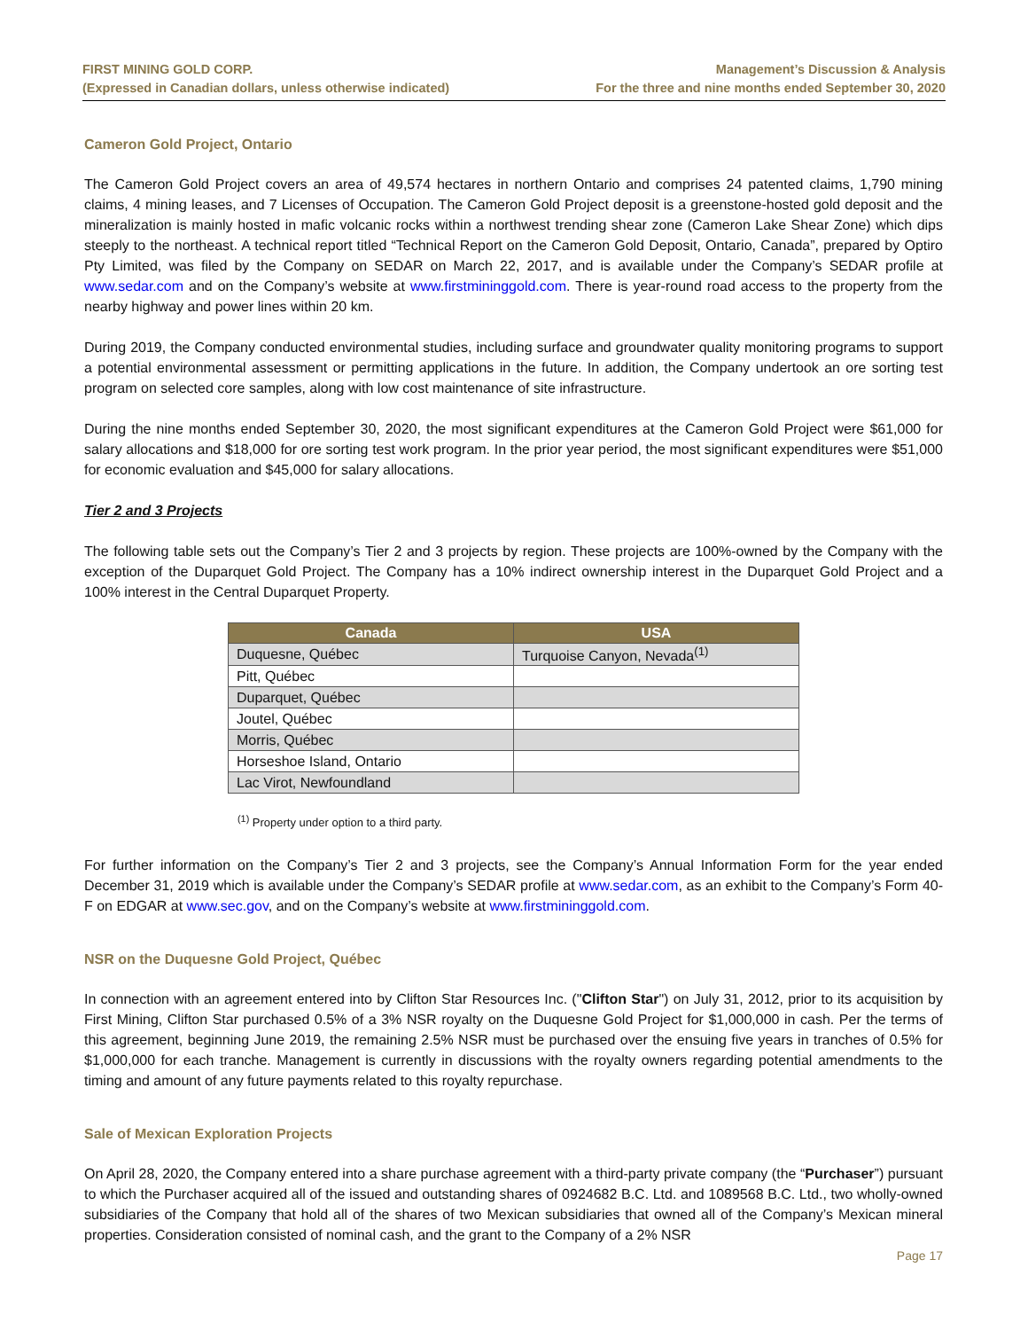FIRST MINING GOLD CORP.
(Expressed in Canadian dollars, unless otherwise indicated)
Management’s Discussion & Analysis
For the three and nine months ended September 30, 2020
Cameron Gold Project, Ontario
The Cameron Gold Project covers an area of 49,574 hectares in northern Ontario and comprises 24 patented claims, 1,790 mining claims, 4 mining leases, and 7 Licenses of Occupation. The Cameron Gold Project deposit is a greenstone-hosted gold deposit and the mineralization is mainly hosted in mafic volcanic rocks within a northwest trending shear zone (Cameron Lake Shear Zone) which dips steeply to the northeast. A technical report titled “Technical Report on the Cameron Gold Deposit, Ontario, Canada”, prepared by Optiro Pty Limited, was filed by the Company on SEDAR on March 22, 2017, and is available under the Company’s SEDAR profile at www.sedar.com and on the Company’s website at www.firstmininggold.com. There is year-round road access to the property from the nearby highway and power lines within 20 km.
During 2019, the Company conducted environmental studies, including surface and groundwater quality monitoring programs to support a potential environmental assessment or permitting applications in the future. In addition, the Company undertook an ore sorting test program on selected core samples, along with low cost maintenance of site infrastructure.
During the nine months ended September 30, 2020, the most significant expenditures at the Cameron Gold Project were $61,000 for salary allocations and $18,000 for ore sorting test work program. In the prior year period, the most significant expenditures were $51,000 for economic evaluation and $45,000 for salary allocations.
Tier 2 and 3 Projects
The following table sets out the Company’s Tier 2 and 3 projects by region. These projects are 100%-owned by the Company with the exception of the Duparquet Gold Project. The Company has a 10% indirect ownership interest in the Duparquet Gold Project and a 100% interest in the Central Duparquet Property.
| Canada | USA |
| --- | --- |
| Duquesne, Québec | Turquoise Canyon, Nevada<sup>(1)</sup> |
| Pitt, Québec | |
| Duparquet, Québec | |
| Joutel, Québec | |
| Morris, Québec | |
| Horseshoe Island, Ontario | |
| Lac Virot, Newfoundland | |
<sup>(1)</sup> Property under option to a third party.
For further information on the Company’s Tier 2 and 3 projects, see the Company’s Annual Information Form for the year ended December 31, 2019 which is available under the Company’s SEDAR profile at www.sedar.com, as an exhibit to the Company’s Form 40-F on EDGAR at www.sec.gov, and on the Company’s website at www.firstmininggold.com.
NSR on the Duquesne Gold Project, Québec
In connection with an agreement entered into by Clifton Star Resources Inc. ("Clifton Star") on July 31, 2012, prior to its acquisition by First Mining, Clifton Star purchased 0.5% of a 3% NSR royalty on the Duquesne Gold Project for $1,000,000 in cash. Per the terms of this agreement, beginning June 2019, the remaining 2.5% NSR must be purchased over the ensuing five years in tranches of 0.5% for $1,000,000 for each tranche. Management is currently in discussions with the royalty owners regarding potential amendments to the timing and amount of any future payments related to this royalty repurchase.
Sale of Mexican Exploration Projects
On April 28, 2020, the Company entered into a share purchase agreement with a third-party private company (the “Purchaser”) pursuant to which the Purchaser acquired all of the issued and outstanding shares of 0924682 B.C. Ltd. and 1089568 B.C. Ltd., two wholly-owned subsidiaries of the Company that hold all of the shares of two Mexican subsidiaries that owned all of the Company’s Mexican mineral properties. Consideration consisted of nominal cash, and the grant to the Company of a 2% NSR
Page 17